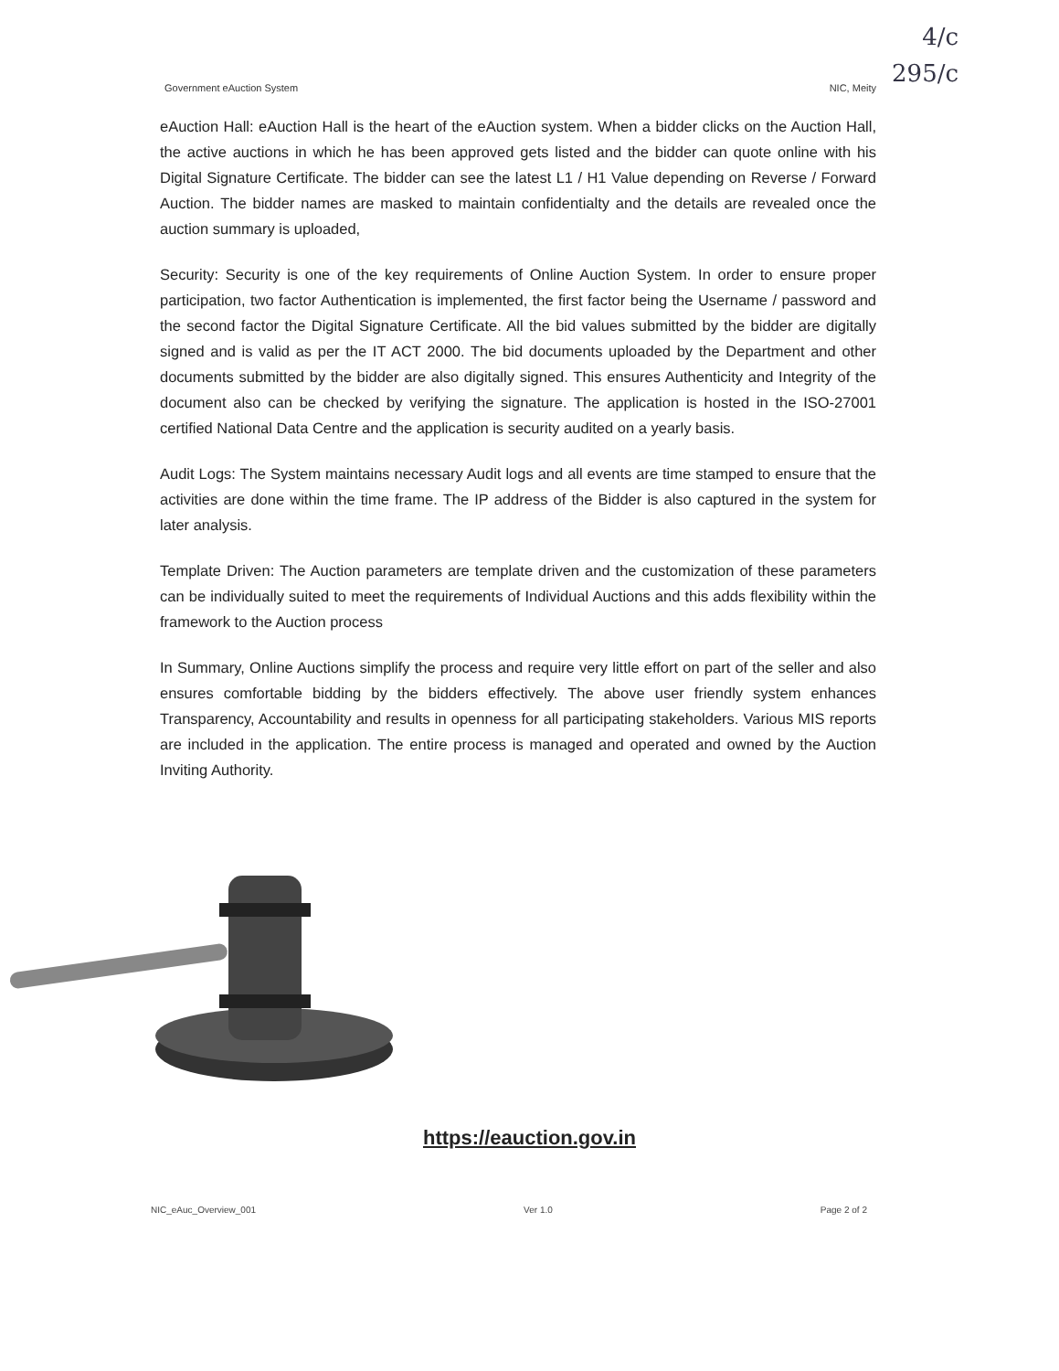4/c
295/c
Government eAuction System NIC, Meity
eAuction Hall: eAuction Hall is the heart of the eAuction system. When a bidder clicks on the Auction Hall, the active auctions in which he has been approved gets listed and the bidder can quote online with his Digital Signature Certificate. The bidder can see the latest L1 / H1 Value depending on Reverse / Forward Auction. The bidder names are masked to maintain confidentialty and the details are revealed once the auction summary is uploaded,
Security: Security is one of the key requirements of Online Auction System. In order to ensure proper participation, two factor Authentication is implemented, the first factor being the Username / password and the second factor the Digital Signature Certificate. All the bid values submitted by the bidder are digitally signed and is valid as per the IT ACT 2000. The bid documents uploaded by the Department and other documents submitted by the bidder are also digitally signed. This ensures Authenticity and Integrity of the document also can be checked by verifying the signature. The application is hosted in the ISO-27001 certified National Data Centre and the application is security audited on a yearly basis.
Audit Logs: The System maintains necessary Audit logs and all events are time stamped to ensure that the activities are done within the time frame. The IP address of the Bidder is also captured in the system for later analysis.
Template Driven: The Auction parameters are template driven and the customization of these parameters can be individually suited to meet the requirements of Individual Auctions and this adds flexibility within the framework to the Auction process
In Summary, Online Auctions simplify the process and require very little effort on part of the seller and also ensures comfortable bidding by the bidders effectively. The above user friendly system enhances Transparency, Accountability and results in openness for all participating stakeholders. Various MIS reports are included in the application. The entire process is managed and operated and owned by the Auction Inviting Authority.
https://eauction.gov.in
NIC_eAuc_Overview_001 Ver 1.0 Page 2 of 2